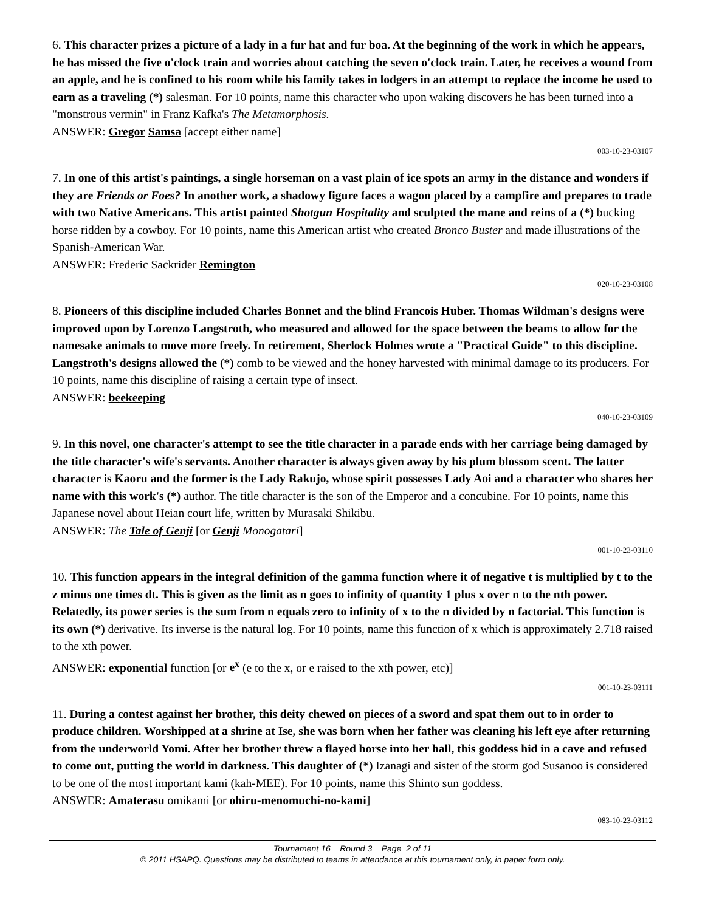6. This character prizes a picture of a lady in a fur hat and fur boa. At the beginning of the work in which he appears, he has missed the five o'clock train and worries about catching the seven o'clock train. Later, he receives a wound from an apple, and he is confined to his room while his family takes in lodgers in an attempt to replace the income he used to earn as a traveling (*) salesman. For 10 points, name this character who upon waking discovers he has been turned into a "monstrous vermin" in Franz Kafka's The Metamorphosis.
ANSWER: Gregor Samsa [accept either name]
003-10-23-03107
7. In one of this artist's paintings, a single horseman on a vast plain of ice spots an army in the distance and wonders if they are Friends or Foes? In another work, a shadowy figure faces a wagon placed by a campfire and prepares to trade with two Native Americans. This artist painted Shotgun Hospitality and sculpted the mane and reins of a (*) bucking horse ridden by a cowboy. For 10 points, name this American artist who created Bronco Buster and made illustrations of the Spanish-American War.
ANSWER: Frederic Sackrider Remington
020-10-23-03108
8. Pioneers of this discipline included Charles Bonnet and the blind Francois Huber. Thomas Wildman's designs were improved upon by Lorenzo Langstroth, who measured and allowed for the space between the beams to allow for the namesake animals to move more freely. In retirement, Sherlock Holmes wrote a "Practical Guide" to this discipline. Langstroth's designs allowed the (*) comb to be viewed and the honey harvested with minimal damage to its producers. For 10 points, name this discipline of raising a certain type of insect.
ANSWER: beekeeping
040-10-23-03109
9. In this novel, one character's attempt to see the title character in a parade ends with her carriage being damaged by the title character's wife's servants. Another character is always given away by his plum blossom scent. The latter character is Kaoru and the former is the Lady Rakujo, whose spirit possesses Lady Aoi and a character who shares her name with this work's (*) author. The title character is the son of the Emperor and a concubine. For 10 points, name this Japanese novel about Heian court life, written by Murasaki Shikibu.
ANSWER: The Tale of Genji [or Genji Monogatari]
001-10-23-03110
10. This function appears in the integral definition of the gamma function where it of negative t is multiplied by t to the z minus one times dt. This is given as the limit as n goes to infinity of quantity 1 plus x over n to the nth power. Relatedly, its power series is the sum from n equals zero to infinity of x to the n divided by n factorial. This function is its own (*) derivative. Its inverse is the natural log. For 10 points, name this function of x which is approximately 2.718 raised to the xth power.
ANSWER: exponential function [or e<sup>x</sup> (e to the x, or e raised to the xth power, etc)]
001-10-23-03111
11. During a contest against her brother, this deity chewed on pieces of a sword and spat them out to in order to produce children. Worshipped at a shrine at Ise, she was born when her father was cleaning his left eye after returning from the underworld Yomi. After her brother threw a flayed horse into her hall, this goddess hid in a cave and refused to come out, putting the world in darkness. This daughter of (*) Izanagi and sister of the storm god Susanoo is considered to be one of the most important kami (kah-MEE). For 10 points, name this Shinto sun goddess.
ANSWER: Amaterasu omikami [or ohiru-menomuchi-no-kami]
083-10-23-03112
Tournament 16 Round 3 Page 2 of 11
© 2011 HSAPQ. Questions may be distributed to teams in attendance at this tournament only, in paper form only.